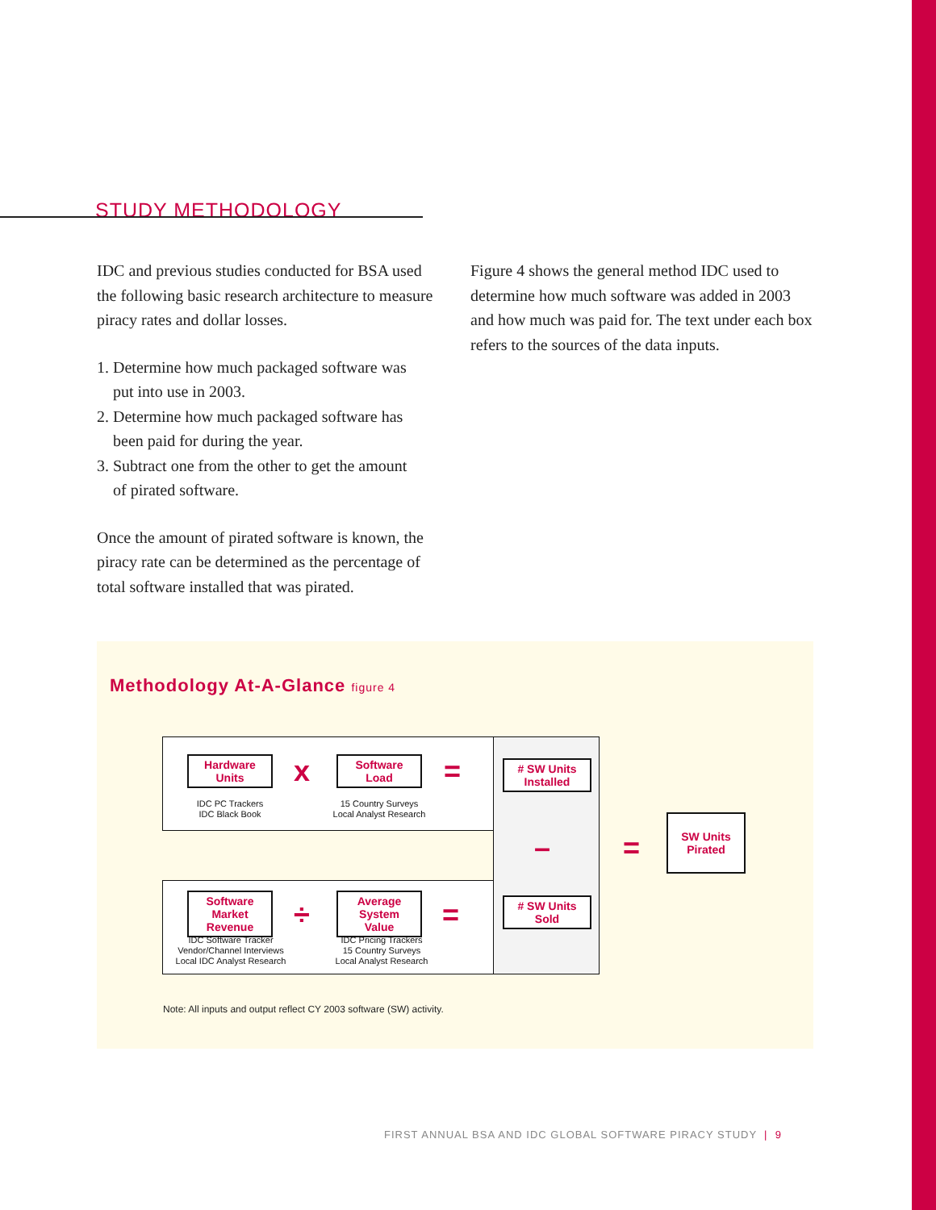STUDY METHODOLOGY
IDC and previous studies conducted for BSA used the following basic research architecture to measure piracy rates and dollar losses.
1. Determine how much packaged software was
put into use in 2003.
2. Determine how much packaged software has
been paid for during the year.
3. Subtract one from the other to get the amount
of pirated software.
Once the amount of pirated software is known, the piracy rate can be determined as the percentage of total software installed that was pirated.
Figure 4 shows the general method IDC used to determine how much software was added in 2003 and how much was paid for. The text under each box refers to the sources of the data inputs.
Methodology At-A-Glance figure 4
Hardware
Units
x
Software
Load
=
IDC PC Trackers
IDC Black Book
15 Country Surveys
Local Analyst Research
# SW Units
Installed
– =
SW Units
Pirated
Software
Market
Revenue
÷
Average
System
Value
=
# SW Units
Sold
IDC Software Tracker
Vendor/Channel Interviews
Local IDC Analyst Research
IDC Pricing Trackers
15 Country Surveys
Local Analyst Research
Note: All inputs and output reflect CY 2003 software (SW) activity.
FIRST ANNUAL BSA AND IDC GLOBAL SOFTWARE PIRACY STUDY | 9